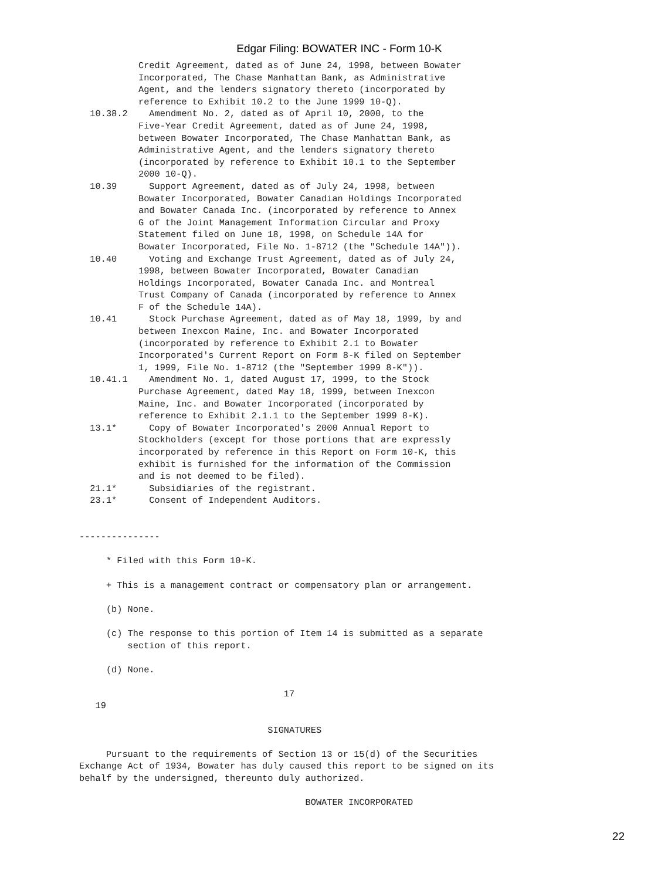Edgar Filing: BOWATER INC - Form 10-K
           Credit Agreement, dated as of June 24, 1998, between Bowater
           Incorporated, The Chase Manhattan Bank, as Administrative
           Agent, and the lenders signatory thereto (incorporated by
           reference to Exhibit 10.2 to the June 1999 10-Q).
  10.38.2    Amendment No. 2, dated as of April 10, 2000, to the
           Five-Year Credit Agreement, dated as of June 24, 1998,
           between Bowater Incorporated, The Chase Manhattan Bank, as
           Administrative Agent, and the lenders signatory thereto
           (incorporated by reference to Exhibit 10.1 to the September
           2000 10-Q).
  10.39      Support Agreement, dated as of July 24, 1998, between
           Bowater Incorporated, Bowater Canadian Holdings Incorporated
           and Bowater Canada Inc. (incorporated by reference to Annex
           G of the Joint Management Information Circular and Proxy
           Statement filed on June 18, 1998, on Schedule 14A for
           Bowater Incorporated, File No. 1-8712 (the "Schedule 14A")).
  10.40      Voting and Exchange Trust Agreement, dated as of July 24,
           1998, between Bowater Incorporated, Bowater Canadian
           Holdings Incorporated, Bowater Canada Inc. and Montreal
           Trust Company of Canada (incorporated by reference to Annex
           F of the Schedule 14A).
  10.41      Stock Purchase Agreement, dated as of May 18, 1999, by and
           between Inexcon Maine, Inc. and Bowater Incorporated
           (incorporated by reference to Exhibit 2.1 to Bowater
           Incorporated's Current Report on Form 8-K filed on September
           1, 1999, File No. 1-8712 (the "September 1999 8-K")).
  10.41.1    Amendment No. 1, dated August 17, 1999, to the Stock
           Purchase Agreement, dated May 18, 1999, between Inexcon
           Maine, Inc. and Bowater Incorporated (incorporated by
           reference to Exhibit 2.1.1 to the September 1999 8-K).
  13.1*      Copy of Bowater Incorporated's 2000 Annual Report to
           Stockholders (except for those portions that are expressly
           incorporated by reference in this Report on Form 10-K, this
           exhibit is furnished for the information of the Commission
           and is not deemed to be filed).
  21.1*      Subsidiaries of the registrant.
  23.1*      Consent of Independent Auditors.


---------------

     * Filed with this Form 10-K.

     + This is a management contract or compensatory plan or arrangement.

     (b) None.

     (c) The response to this portion of Item 14 is submitted as a separate
         section of this report.

     (d) None.

                                      17
   19

                                   SIGNATURES

     Pursuant to the requirements of Section 13 or 15(d) of the Securities
Exchange Act of 1934, Bowater has duly caused this report to be signed on its
behalf by the undersigned, thereunto duly authorized.

                                          BOWATER INCORPORATED
22